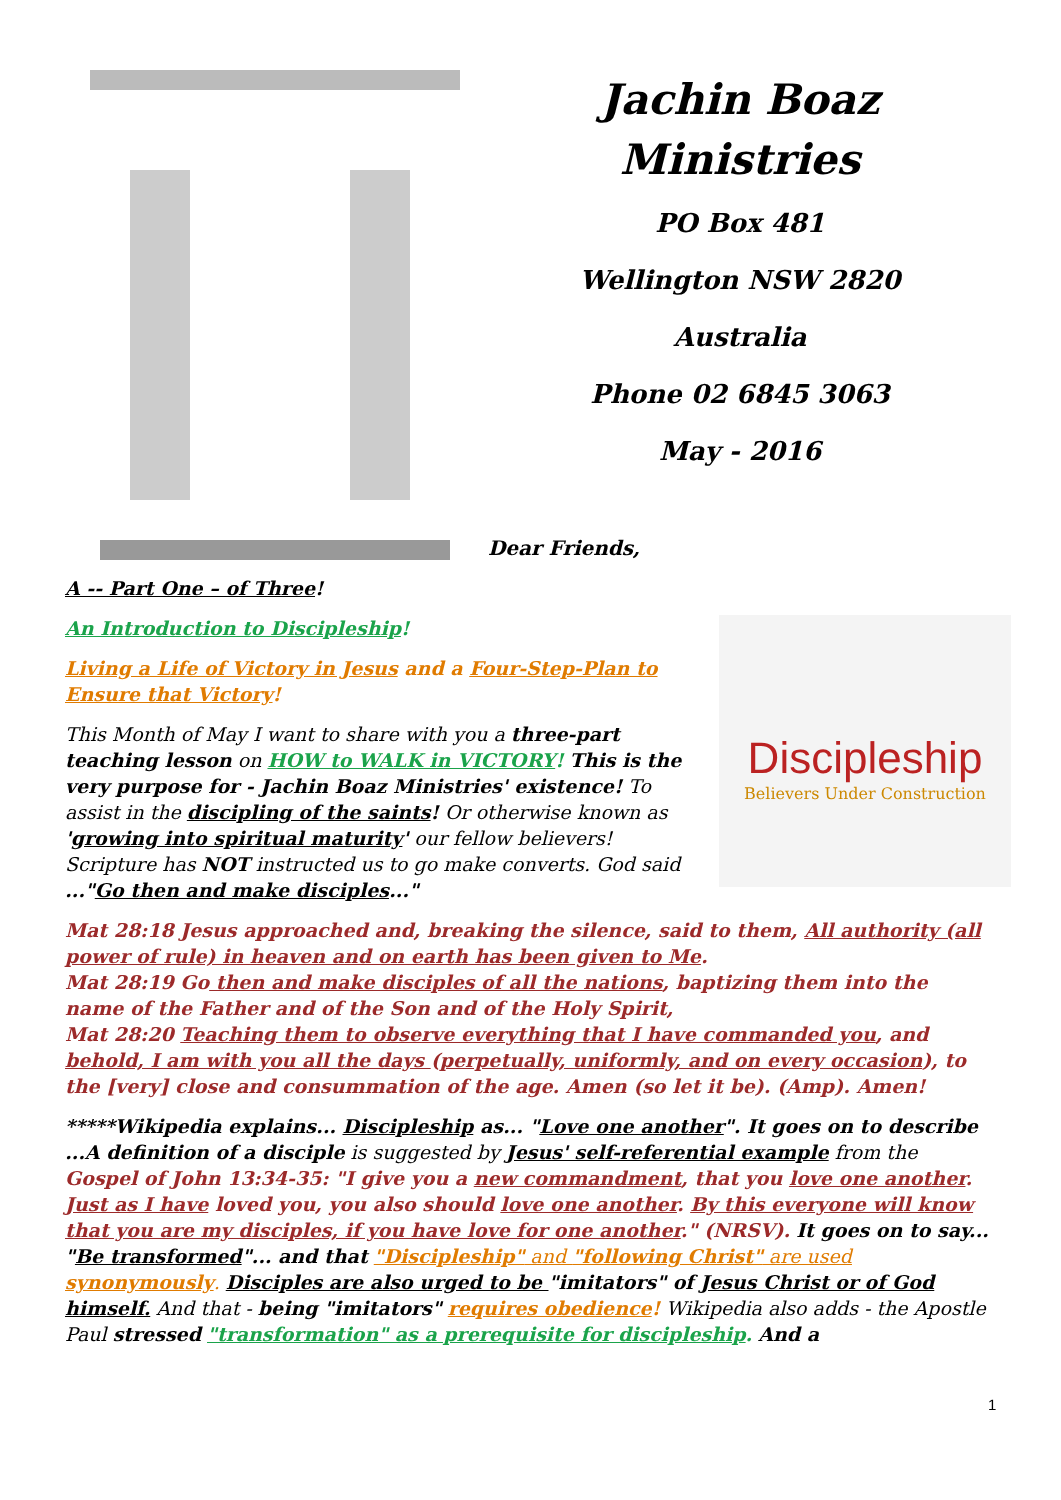Jachin Boaz
Ministries
PO Box 481
Wellington NSW 2820
Australia
Phone 02 6845 3063
May - 2016
Dear Friends,
A -- Part One – of Three!
Discipleship
Believers Under Construction
An Introduction to Discipleship!
Living a Life of Victory in Jesus and a Four-Step-Plan to Ensure that Victory!
This Month of May I want to share with you a three-part teaching lesson on HOW to WALK in VICTORY! This is the very purpose for - Jachin Boaz Ministries' existence! To assist in the discipling of the saints! Or otherwise known as 'growing into spiritual maturity' our fellow believers! Scripture has NOT instructed us to go make converts. God said ..."Go then and make disciples..."
Mat 28:18 Jesus approached and, breaking the silence, said to them, All authority (all power of rule) in heaven and on earth has been given to Me.
Mat 28:19 Go then and make disciples of all the nations, baptizing them into the name of the Father and of the Son and of the Holy Spirit,
Mat 28:20 Teaching them to observe everything that I have commanded you, and behold, I am with you all the days (perpetually, uniformly, and on every occasion), to the [very] close and consummation of the age. Amen (so let it be). (Amp). Amen!
*****Wikipedia explains... Discipleship as... "Love one another". It goes on to describe ...A definition of a disciple is suggested by Jesus' self-referential example from the Gospel of John 13:34-35: "I give you a new commandment, that you love one another. Just as I have loved you, you also should love one another. By this everyone will know that you are my disciples, if you have love for one another." (NRSV). It goes on to say... "Be transformed"... and that "Discipleship" and "following Christ" are used synonymously. Disciples are also urged to be "imitators" of Jesus Christ or of God himself. And that - being "imitators" requires obedience! Wikipedia also adds - the Apostle Paul stressed "transformation" as a prerequisite for discipleship. And a
1